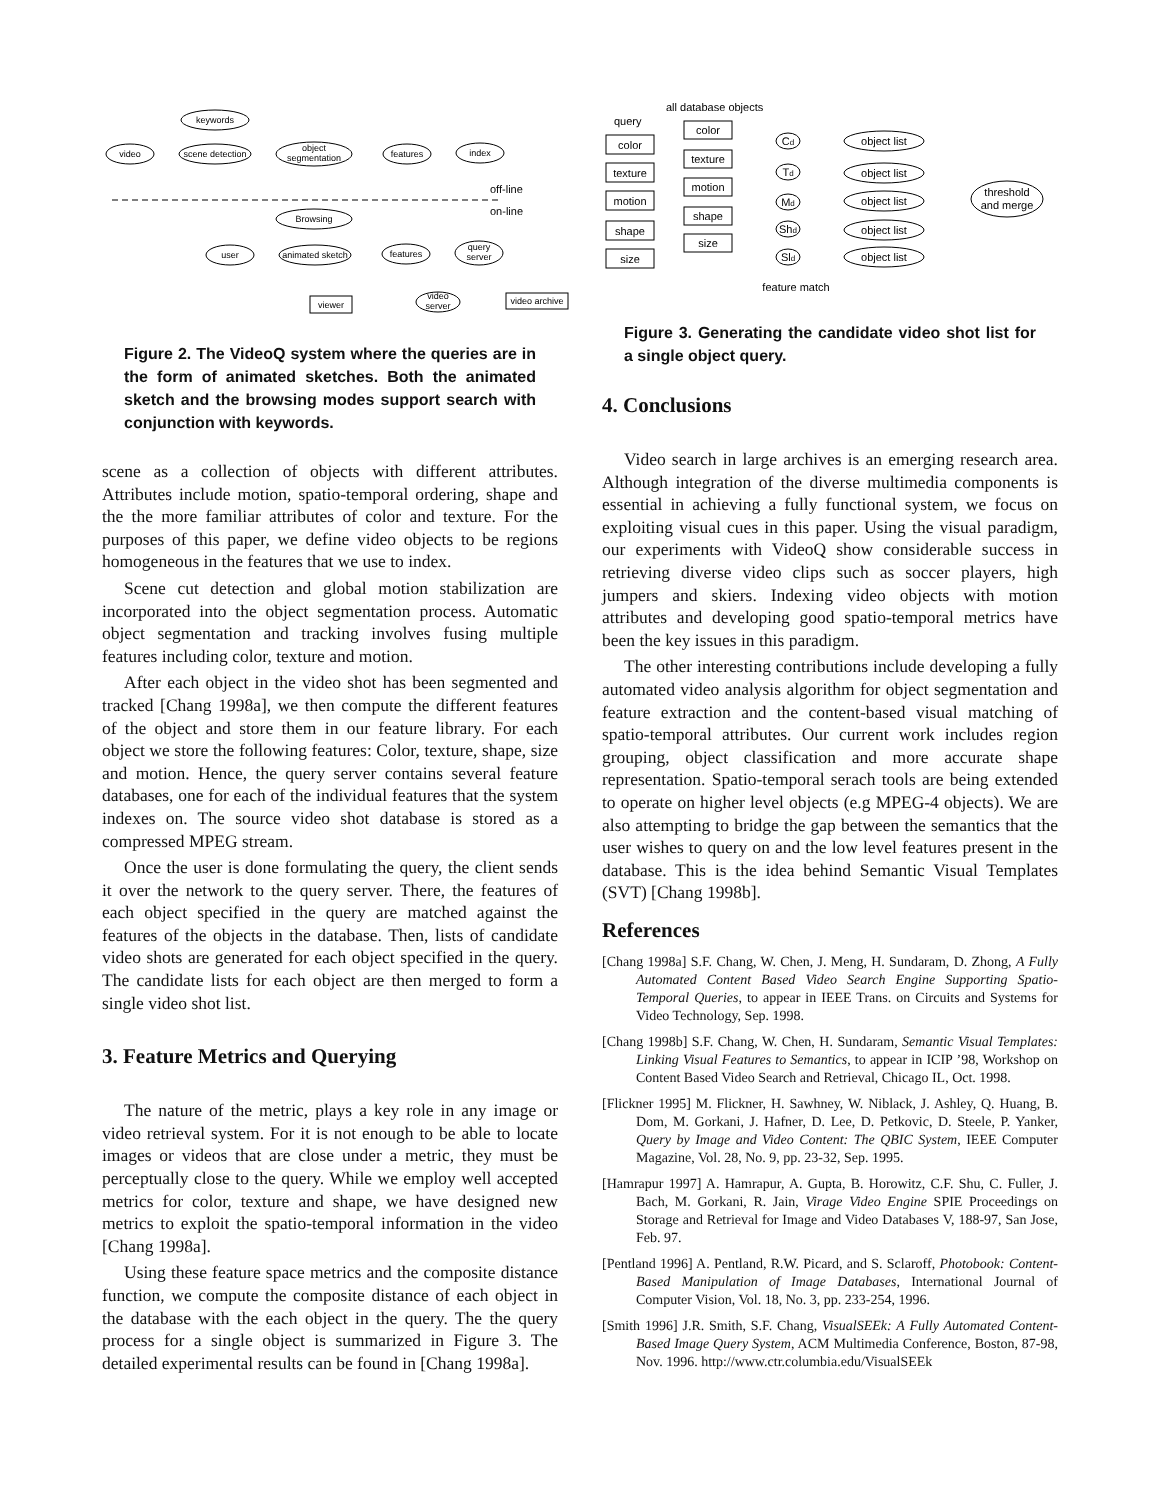video
scene detection
keywords
object
segmentation
features
index
Browsing
user
animated sketch
features
query
server
viewer
video
server
video archive
off-line
on-line
Figure 2. The VideoQ system where the queries are in the form of animated sketches. Both the animated sketch and the browsing modes support search with conjunction with keywords.
scene as a collection of objects with different attributes. Attributes include motion, spatio-temporal ordering, shape and the the more familiar attributes of color and texture. For the purposes of this paper, we define video objects to be regions homogeneous in the features that we use to index.
Scene cut detection and global motion stabilization are incorporated into the object segmentation process. Automatic object segmentation and tracking involves fusing multiple features including color, texture and motion.
After each object in the video shot has been segmented and tracked [Chang 1998a], we then compute the different features of the object and store them in our feature library. For each object we store the following features: Color, texture, shape, size and motion. Hence, the query server contains several feature databases, one for each of the individual features that the system indexes on. The source video shot database is stored as a compressed MPEG stream.
Once the user is done formulating the query, the client sends it over the network to the query server. There, the features of each object specified in the query are matched against the features of the objects in the database. Then, lists of candidate video shots are generated for each object specified in the query. The candidate lists for each object are then merged to form a single video shot list.
3. Feature Metrics and Querying
The nature of the metric, plays a key role in any image or video retrieval system. For it is not enough to be able to locate images or videos that are close under a metric, they must be perceptually close to the query. While we employ well accepted metrics for color, texture and shape, we have designed new metrics to exploit the spatio-temporal information in the video [Chang 1998a].
Using these feature space metrics and the composite distance function, we compute the composite distance of each object in the database with the each object in the query. The the query process for a single object is summarized in Figure 3. The detailed experimental results can be found in [Chang 1998a].
all database objects
query
color
texture
motion
shape
size
color
texture
motion
shape
size
Cd
Td
Md
Shd
Sld
object list
object list
object list
object list
object list
threshold
and merge
feature match
Figure 3. Generating the candidate video shot list for a single object query.
4. Conclusions
Video search in large archives is an emerging research area. Although integration of the diverse multimedia components is essential in achieving a fully functional system, we focus on exploiting visual cues in this paper. Using the visual paradigm, our experiments with VideoQ show considerable success in retrieving diverse video clips such as soccer players, high jumpers and skiers. Indexing video objects with motion attributes and developing good spatio-temporal metrics have been the key issues in this paradigm.
The other interesting contributions include developing a fully automated video analysis algorithm for object segmentation and feature extraction and the content-based visual matching of spatio-temporal attributes. Our current work includes region grouping, object classification and more accurate shape representation. Spatio-temporal serach tools are being extended to operate on higher level objects (e.g MPEG-4 objects). We are also attempting to bridge the gap between the semantics that the user wishes to query on and the low level features present in the database. This is the idea behind Semantic Visual Templates (SVT) [Chang 1998b].
References
[Chang 1998a] S.F. Chang, W. Chen, J. Meng, H. Sundaram, D. Zhong, A Fully Automated Content Based Video Search Engine Supporting Spatio-Temporal Queries, to appear in IEEE Trans. on Circuits and Systems for Video Technology, Sep. 1998.
[Chang 1998b] S.F. Chang, W. Chen, H. Sundaram, Semantic Visual Templates: Linking Visual Features to Semantics, to appear in ICIP ’98, Workshop on Content Based Video Search and Retrieval, Chicago IL, Oct. 1998.
[Flickner 1995] M. Flickner, H. Sawhney, W. Niblack, J. Ashley, Q. Huang, B. Dom, M. Gorkani, J. Hafner, D. Lee, D. Petkovic, D. Steele, P. Yanker, Query by Image and Video Content: The QBIC System, IEEE Computer Magazine, Vol. 28, No. 9, pp. 23-32, Sep. 1995.
[Hamrapur 1997] A. Hamrapur, A. Gupta, B. Horowitz, C.F. Shu, C. Fuller, J. Bach, M. Gorkani, R. Jain, Virage Video Engine SPIE Proceedings on Storage and Retrieval for Image and Video Databases V, 188-97, San Jose, Feb. 97.
[Pentland 1996] A. Pentland, R.W. Picard, and S. Sclaroff, Photobook: Content-Based Manipulation of Image Databases, International Journal of Computer Vision, Vol. 18, No. 3, pp. 233-254, 1996.
[Smith 1996] J.R. Smith, S.F. Chang, VisualSEEk: A Fully Automated Content-Based Image Query System, ACM Multimedia Conference, Boston, 87-98, Nov. 1996. http://www.ctr.columbia.edu/VisualSEEk